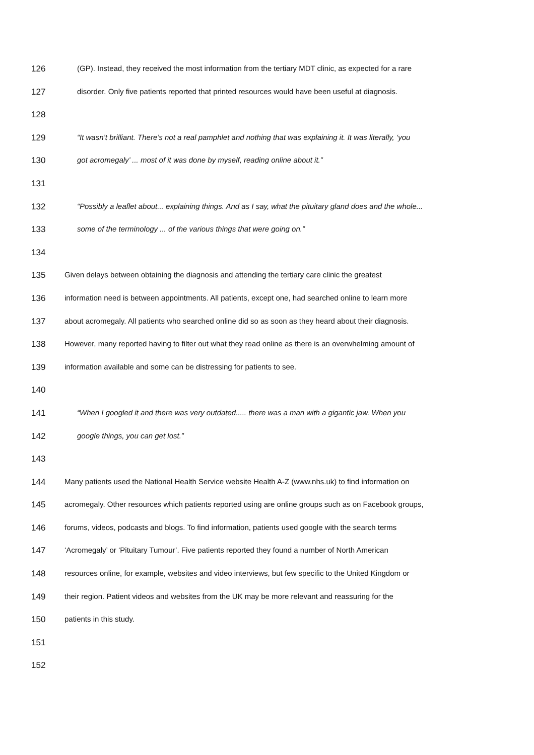126 (GP). Instead, they received the most information from the tertiary MDT clinic, as expected for a rare
127 disorder. Only five patients reported that printed resources would have been useful at diagnosis.
128
129 “It wasn’t brilliant. There’s not a real pamphlet and nothing that was explaining it. It was literally, ‘you
130 got acromegaly’ ... most of it was done by myself, reading online about it.”
131
132 “Possibly a leaflet about... explaining things. And as I say, what the pituitary gland does and the whole...
133 some of the terminology ... of the various things that were going on.”
134
135 Given delays between obtaining the diagnosis and attending the tertiary care clinic the greatest
136 information need is between appointments. All patients, except one, had searched online to learn more
137 about acromegaly. All patients who searched online did so as soon as they heard about their diagnosis.
138 However, many reported having to filter out what they read online as there is an overwhelming amount of
139 information available and some can be distressing for patients to see.
140
141 “When I googled it and there was very outdated..... there was a man with a gigantic jaw. When you
142 google things, you can get lost.”
143
144 Many patients used the National Health Service website Health A-Z (www.nhs.uk) to find information on
145 acromegaly. Other resources which patients reported using are online groups such as on Facebook groups,
146 forums, videos, podcasts and blogs. To find information, patients used google with the search terms
147 ‘Acromegaly’ or ‘Pituitary Tumour’. Five patients reported they found a number of North American
148 resources online, for example, websites and video interviews, but few specific to the United Kingdom or
149 their region. Patient videos and websites from the UK may be more relevant and reassuring for the
150 patients in this study.
151
152